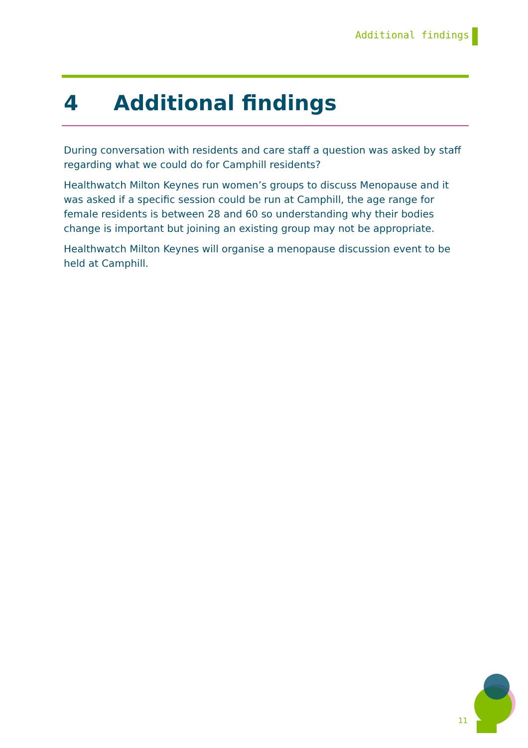Additional findings
4 Additional findings
During conversation with residents and care staff a question was asked by staff regarding what we could do for Camphill residents?
Healthwatch Milton Keynes run women’s groups to discuss Menopause and it was asked if a specific session could be run at Camphill, the age range for female residents is between 28 and 60 so understanding why their bodies change is important but joining an existing group may not be appropriate.
Healthwatch Milton Keynes will organise a menopause discussion event to be held at Camphill.
11